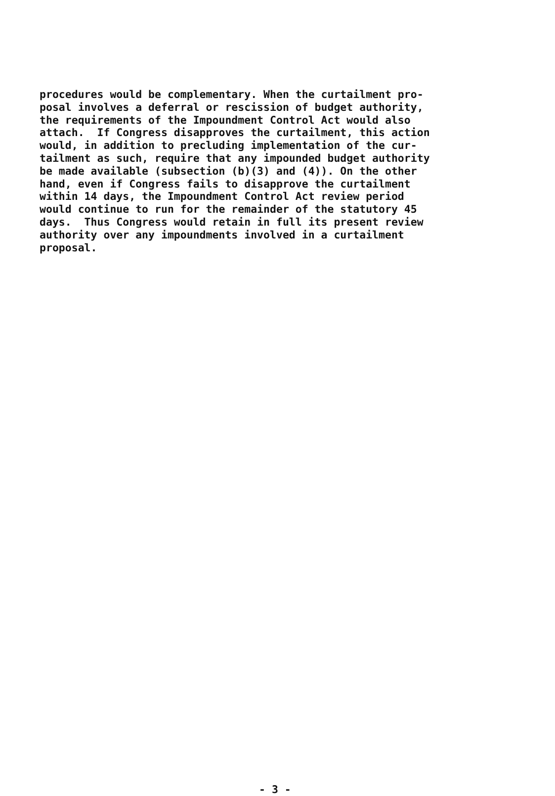procedures would be complementary. When the curtailment pro- posal involves a deferral or rescission of budget authority, the requirements of the Impoundment Control Act would also attach. If Congress disapproves the curtailment, this action would, in addition to precluding implementation of the cur- tailment as such, require that any impounded budget authority be made available (subsection (b)(3) and (4)). On the other hand, even if Congress fails to disapprove the curtailment within 14 days, the Impoundment Control Act review period would continue to run for the remainder of the statutory 45 days. Thus Congress would retain in full its present review authority over any impoundments involved in a curtailment proposal.
- 3 -